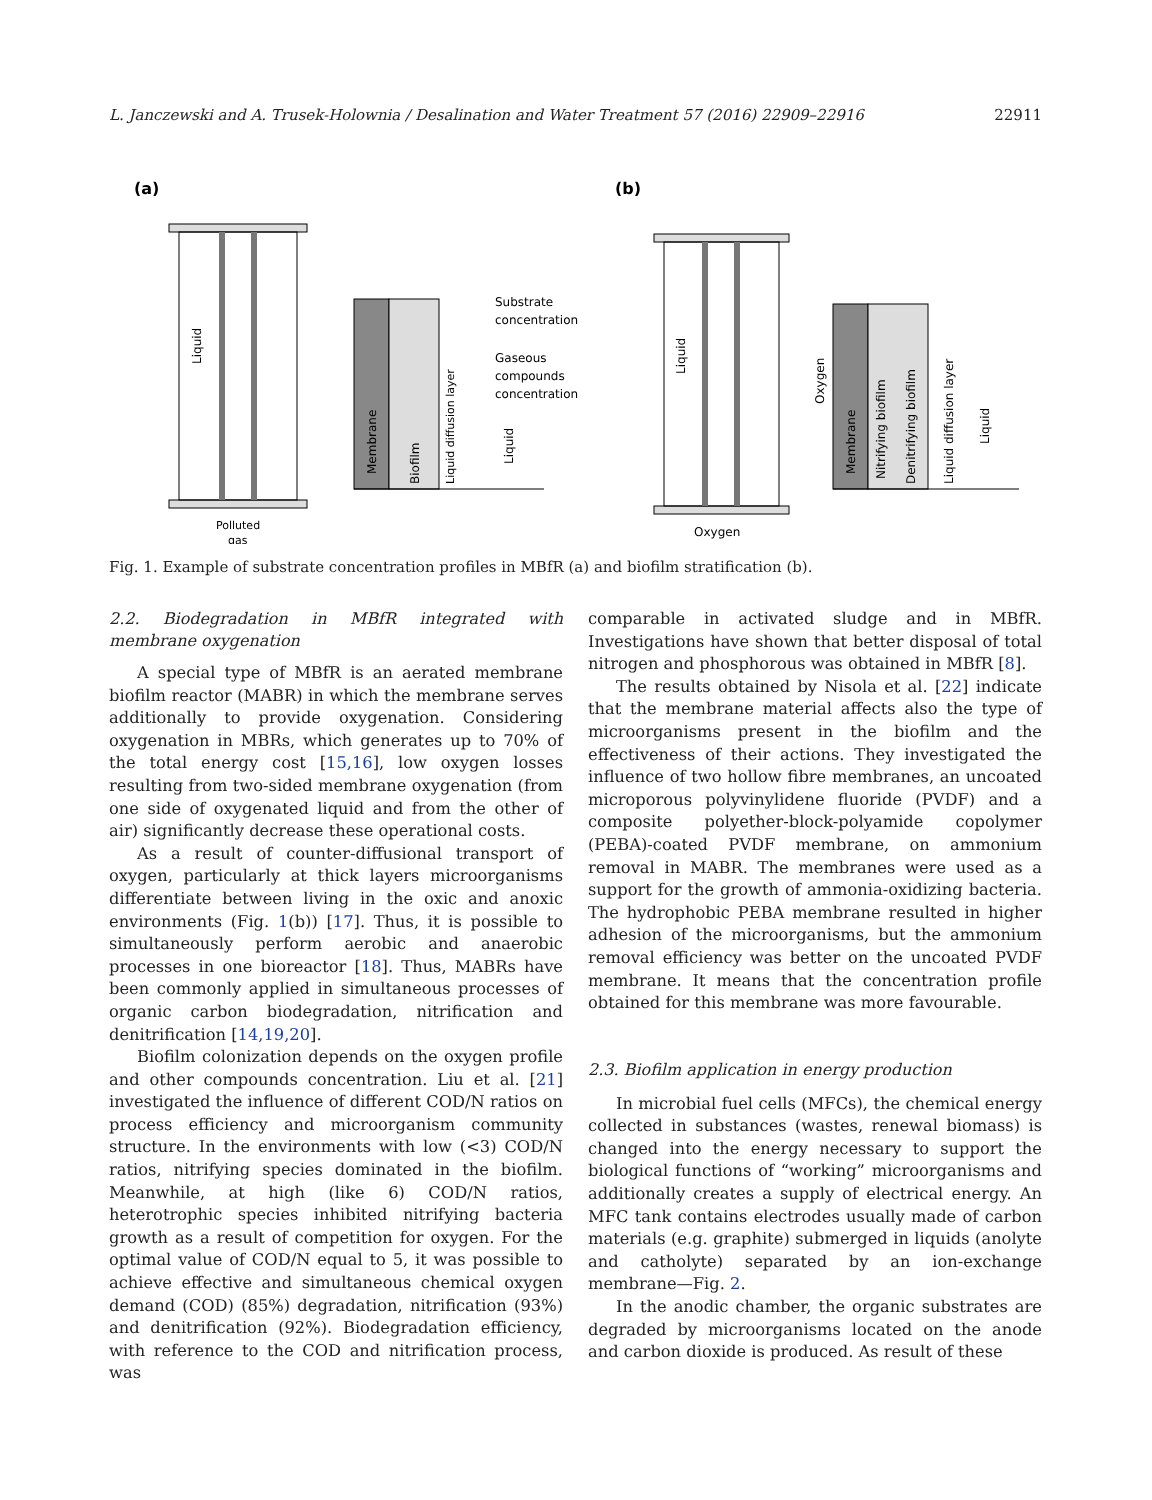L. Janczewski and A. Trusek-Holownia / Desalination and Water Treatment 57 (2016) 22909–22916 22911
(a)
(b)
Liquid
Polluted
gas
Membrane
Biofilm
Liquid diffusion layer
Liquid
Substrate
concentration
Gaseous
compounds
concentration
Liquid
Oxygen
Oxygen
Membrane
Nitrifying biofilm
Denitrifying biofilm
Liquid diffusion layer
Liquid
Fig. 1. Example of substrate concentration profiles in MBfR (a) and biofilm stratification (b).
2.2. Biodegradation in MBfR integrated with membrane oxygenation
A special type of MBfR is an aerated membrane biofilm reactor (MABR) in which the membrane serves additionally to provide oxygenation. Considering oxygenation in MBRs, which generates up to 70% of the total energy cost [15,16], low oxygen losses resulting from two-sided membrane oxygenation (from one side of oxygenated liquid and from the other of air) significantly decrease these operational costs.
As a result of counter-diffusional transport of oxygen, particularly at thick layers microorganisms differentiate between living in the oxic and anoxic environments (Fig. 1(b)) [17]. Thus, it is possible to simultaneously perform aerobic and anaerobic processes in one bioreactor [18]. Thus, MABRs have been commonly applied in simultaneous processes of organic carbon biodegradation, nitrification and denitrification [14,19,20].
Biofilm colonization depends on the oxygen profile and other compounds concentration. Liu et al. [21] investigated the influence of different COD/N ratios on process efficiency and microorganism community structure. In the environments with low (<3) COD/N ratios, nitrifying species dominated in the biofilm. Meanwhile, at high (like 6) COD/N ratios, heterotrophic species inhibited nitrifying bacteria growth as a result of competition for oxygen. For the optimal value of COD/N equal to 5, it was possible to achieve effective and simultaneous chemical oxygen demand (COD) (85%) degradation, nitrification (93%) and denitrification (92%). Biodegradation efficiency, with reference to the COD and nitrification process, was
comparable in activated sludge and in MBfR. Investigations have shown that better disposal of total nitrogen and phosphorous was obtained in MBfR [8].
The results obtained by Nisola et al. [22] indicate that the membrane material affects also the type of microorganisms present in the biofilm and the effectiveness of their actions. They investigated the influence of two hollow fibre membranes, an uncoated microporous polyvinylidene fluoride (PVDF) and a composite polyether-block-polyamide copolymer (PEBA)-coated PVDF membrane, on ammonium removal in MABR. The membranes were used as a support for the growth of ammonia-oxidizing bacteria. The hydrophobic PEBA membrane resulted in higher adhesion of the microorganisms, but the ammonium removal efficiency was better on the uncoated PVDF membrane. It means that the concentration profile obtained for this membrane was more favourable.
2.3. Biofilm application in energy production
In microbial fuel cells (MFCs), the chemical energy collected in substances (wastes, renewal biomass) is changed into the energy necessary to support the biological functions of “working” microorganisms and additionally creates a supply of electrical energy. An MFC tank contains electrodes usually made of carbon materials (e.g. graphite) submerged in liquids (anolyte and catholyte) separated by an ion-exchange membrane—Fig. 2.
In the anodic chamber, the organic substrates are degraded by microorganisms located on the anode and carbon dioxide is produced. As result of these